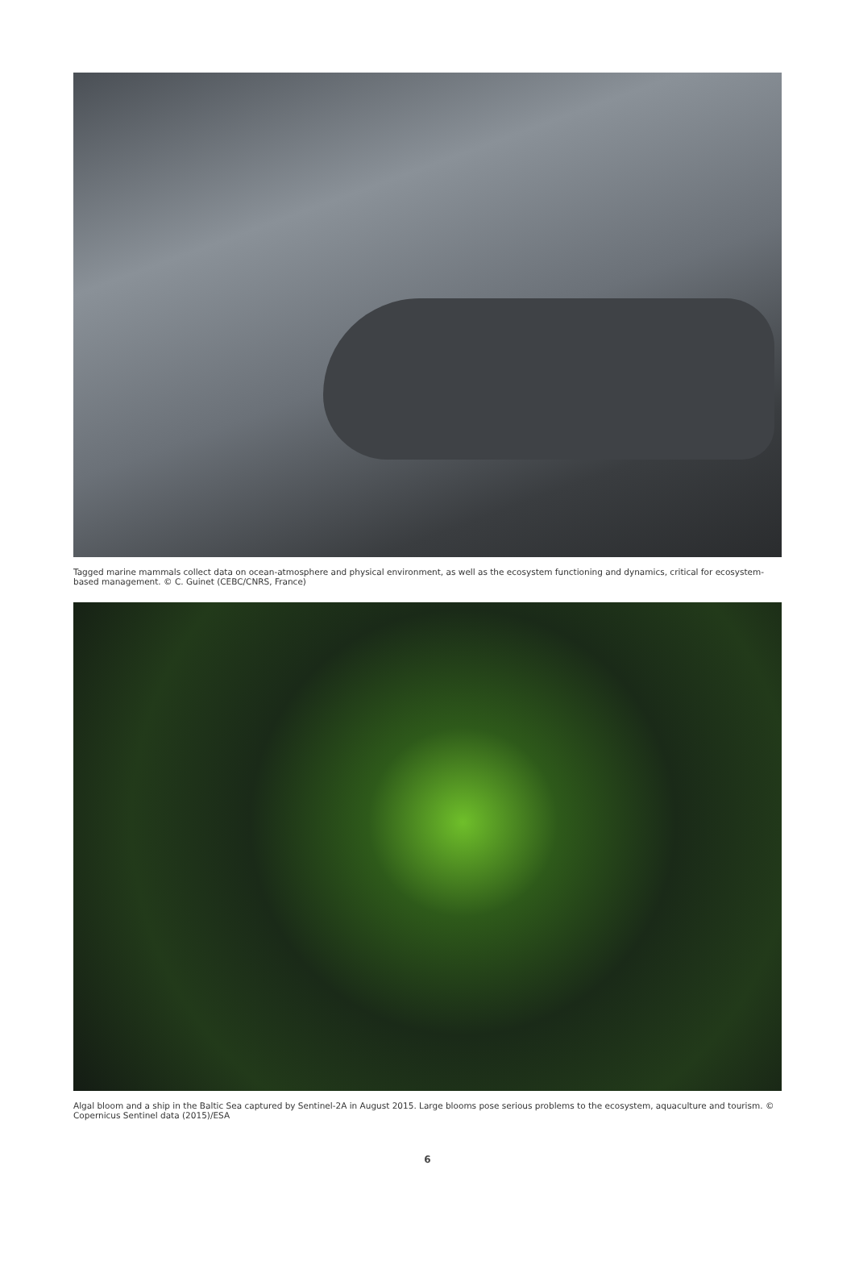Tagged marine mammals collect data on ocean-atmosphere and physical environment, as well as the ecosystem functioning and dynamics, critical for ecosystem-based management. © C. Guinet (CEBC/CNRS, France)
Algal bloom and a ship in the Baltic Sea captured by Sentinel-2A in August 2015. Large blooms pose serious problems to the ecosystem, aquaculture and tourism. © Copernicus Sentinel data (2015)/ESA
6